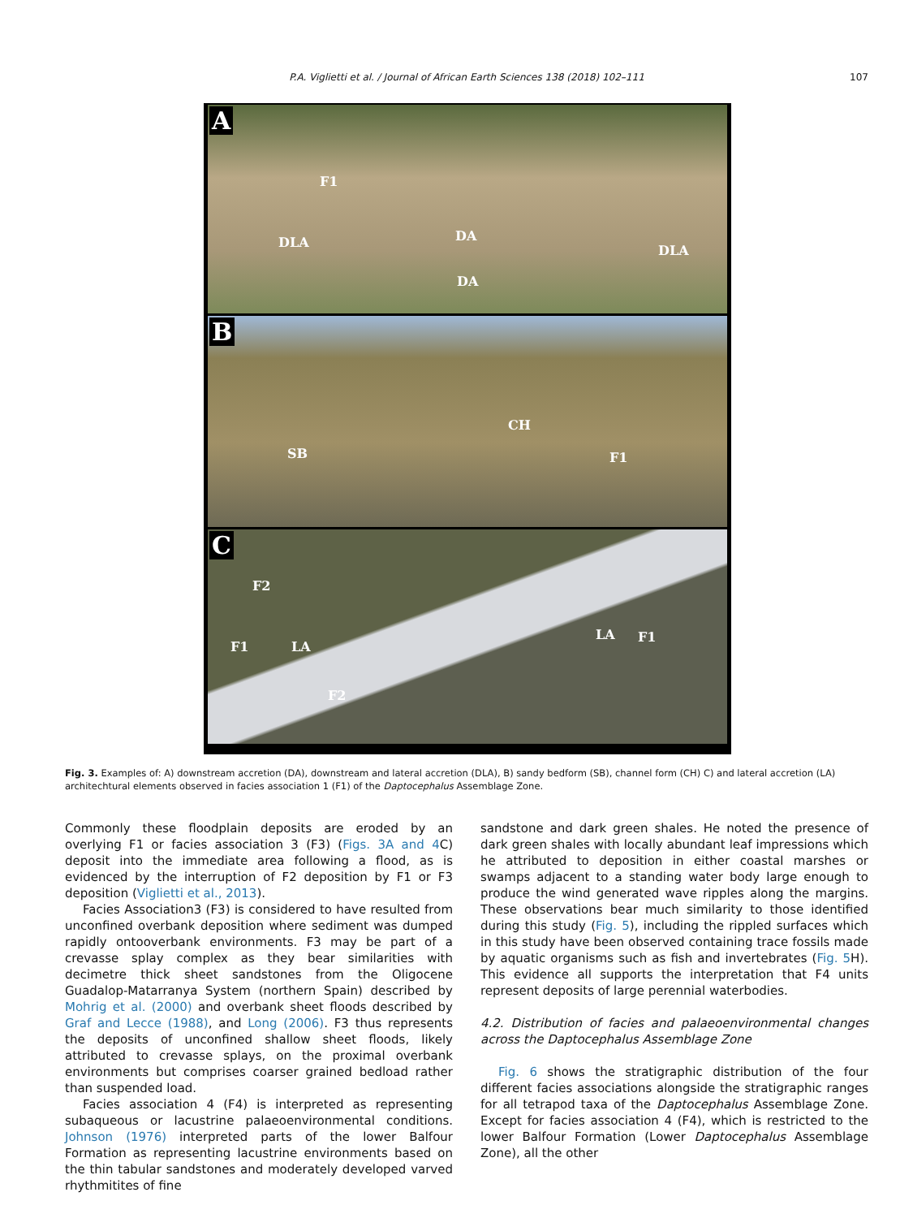P.A. Viglietti et al. / Journal of African Earth Sciences 138 (2018) 102–111 107
A
F1
DLA DA
DA
DLA
B
CH
SB F1
C
F2
F1 LA
LA F1
F2
Fig. 3. Examples of: A) downstream accretion (DA), downstream and lateral accretion (DLA), B) sandy bedform (SB), channel form (CH) C) and lateral accretion (LA) architechtural elements observed in facies association 1 (F1) of the Daptocephalus Assemblage Zone.
Commonly these floodplain deposits are eroded by an overlying F1 or facies association 3 (F3) (Figs. 3A and 4 C) deposit into the immediate area following a flood, as is evidenced by the interruption of F2 deposition by F1 or F3 deposition (Viglietti et al., 2013).
Facies Association3 (F3) is considered to have resulted from unconfined overbank deposition where sediment was dumped rapidly ontooverbank environments. F3 may be part of a crevasse splay complex as they bear similarities with decimetre thick sheet sandstones from the Oligocene Guadalop-Matarranya System (northern Spain) described by Mohrig et al. (2000) and overbank sheet floods described by Graf and Lecce (1988), and Long (2006). F3 thus represents the deposits of unconfined shallow sheet floods, likely attributed to crevasse splays, on the proximal overbank environments but comprises coarser grained bedload rather than suspended load.
Facies association 4 (F4) is interpreted as representing subaqueous or lacustrine palaeoenvironmental conditions. Johnson (1976) interpreted parts of the lower Balfour Formation as representing lacustrine environments based on the thin tabular sandstones and moderately developed varved rhythmitites of fine
sandstone and dark green shales. He noted the presence of dark green shales with locally abundant leaf impressions which he attributed to deposition in either coastal marshes or swamps adjacent to a standing water body large enough to produce the wind generated wave ripples along the margins. These observations bear much similarity to those identified during this study (Fig. 5), including the rippled surfaces which in this study have been observed containing trace fossils made by aquatic organisms such as fish and invertebrates (Fig. 5 H). This evidence all supports the interpretation that F4 units represent deposits of large perennial waterbodies.
4.2. Distribution of facies and palaeoenvironmental changes across the Daptocephalus Assemblage Zone
Fig. 6 shows the stratigraphic distribution of the four different facies associations alongside the stratigraphic ranges for all tetrapod taxa of the Daptocephalus Assemblage Zone. Except for facies association 4 (F4), which is restricted to the lower Balfour Formation (Lower Daptocephalus Assemblage Zone), all the other